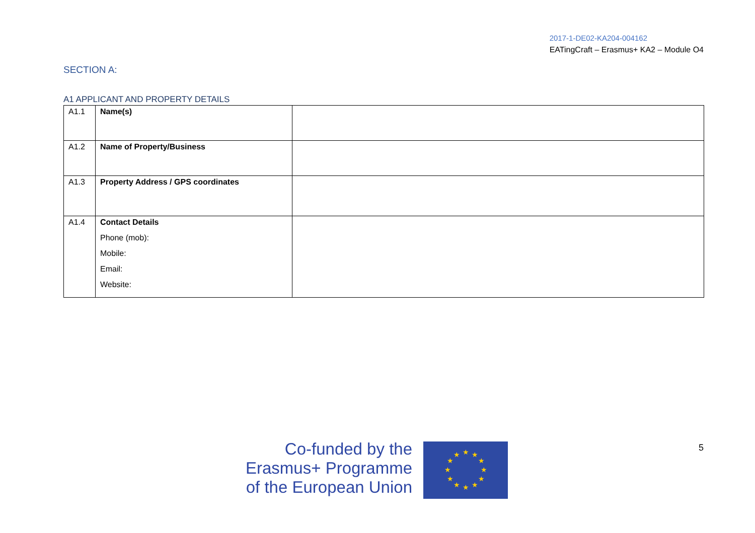2017-1-DE02-KA204-004162
EATingCraft – Erasmus+ KA2 – Module O4
SECTION A:
A1 APPLICANT AND PROPERTY DETAILS
| A1.1 | Name(s) | |
| A1.2 | Name of Property/Business | |
| A1.3 | Property Address / GPS coordinates | |
| A1.4 | Contact Details Phone (mob): Mobile: Email: Website: | |
Co-funded by the
Erasmus+ Programme
of the European Union
★
★
★
★
★
★
★
★
★
★
★
★
5